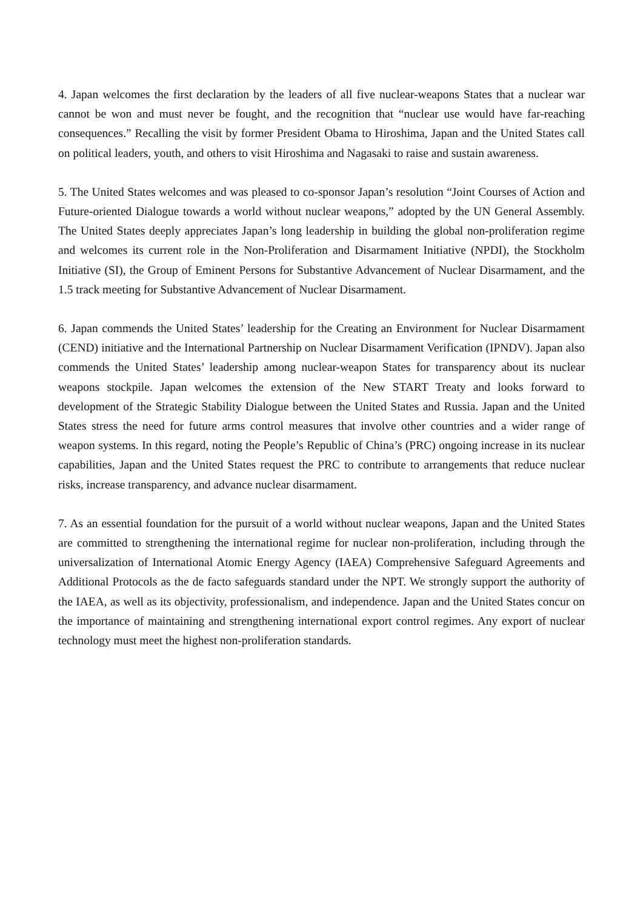4. Japan welcomes the first declaration by the leaders of all five nuclear-weapons States that a nuclear war cannot be won and must never be fought, and the recognition that “nuclear use would have far-reaching consequences.” Recalling the visit by former President Obama to Hiroshima, Japan and the United States call on political leaders, youth, and others to visit Hiroshima and Nagasaki to raise and sustain awareness.
5. The United States welcomes and was pleased to co-sponsor Japan’s resolution “Joint Courses of Action and Future-oriented Dialogue towards a world without nuclear weapons,” adopted by the UN General Assembly. The United States deeply appreciates Japan’s long leadership in building the global non-proliferation regime and welcomes its current role in the Non-Proliferation and Disarmament Initiative (NPDI), the Stockholm Initiative (SI), the Group of Eminent Persons for Substantive Advancement of Nuclear Disarmament, and the 1.5 track meeting for Substantive Advancement of Nuclear Disarmament.
6. Japan commends the United States’ leadership for the Creating an Environment for Nuclear Disarmament (CEND) initiative and the International Partnership on Nuclear Disarmament Verification (IPNDV). Japan also commends the United States’ leadership among nuclear-weapon States for transparency about its nuclear weapons stockpile. Japan welcomes the extension of the New START Treaty and looks forward to development of the Strategic Stability Dialogue between the United States and Russia. Japan and the United States stress the need for future arms control measures that involve other countries and a wider range of weapon systems. In this regard, noting the People’s Republic of China’s (PRC) ongoing increase in its nuclear capabilities, Japan and the United States request the PRC to contribute to arrangements that reduce nuclear risks, increase transparency, and advance nuclear disarmament.
7. As an essential foundation for the pursuit of a world without nuclear weapons, Japan and the United States are committed to strengthening the international regime for nuclear non-proliferation, including through the universalization of International Atomic Energy Agency (IAEA) Comprehensive Safeguard Agreements and Additional Protocols as the de facto safeguards standard under the NPT. We strongly support the authority of the IAEA, as well as its objectivity, professionalism, and independence. Japan and the United States concur on the importance of maintaining and strengthening international export control regimes. Any export of nuclear technology must meet the highest non-proliferation standards.